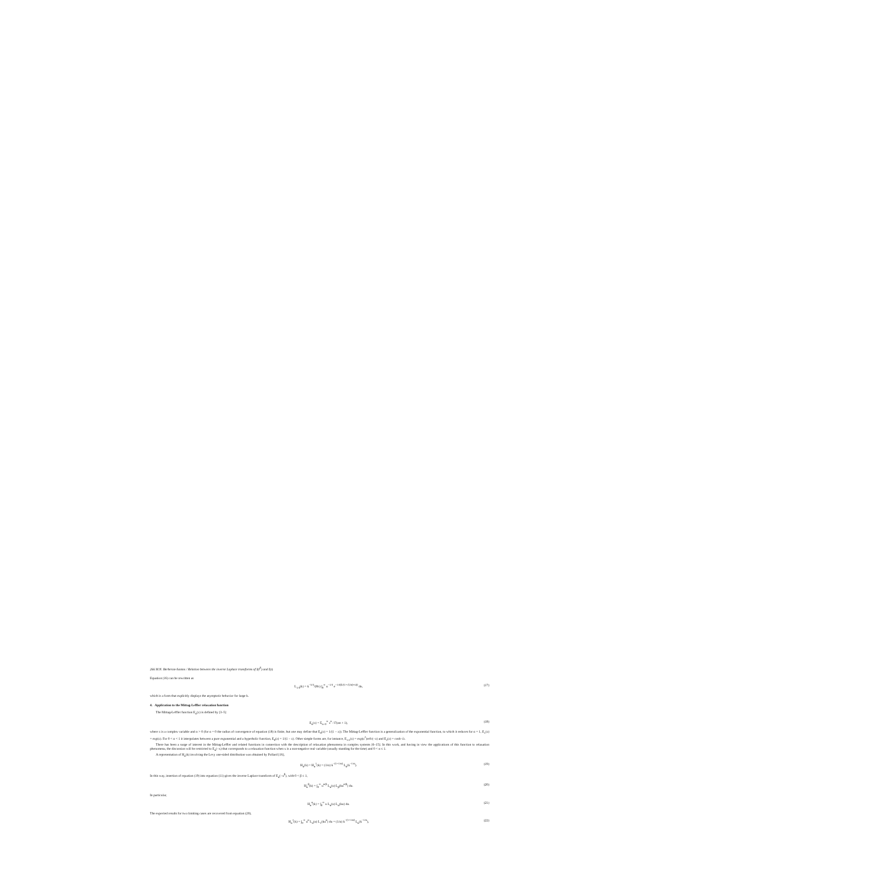266 M.N. Berberan-Santos / Relation between the inverse Laplace transforms of I(t<sup>β</sup>) and I(t)
Equation (16) can be rewritten as
L<sub>1/4</sub>(k) = k<sup>−5/4</sup>/(8π) ∫<sub>0</sub><sup>∞</sup> u<sup>−1/4</sup> e<sup>−1/4(k/(1+√(2u)+u))</sup> du, (17)
which is a form that explicitly displays the asymptotic behavior for large k.
4. Application to the Mittag-Leffler relaxation function
The Mittag-Leffler function E<sub>α</sub>(z) is defined by [3–5]
E<sub>α</sub>(z) = Σ<sub>n=0</sub><sup>∞</sup> z<sup>n</sup> / Γ(αn + 1), (18)
where z is a complex variable and α > 0 (for α = 0 the radius of convergence of equation (18) is finite, but one may define that E<sub>0</sub>(z) = 1/(1 − z)). The Mittag-Leffler function is a generalization of the exponential function, to which it reduces for α = 1, E<sub>1</sub>(z) = exp(z). For 0 < α < 1 it interpolates between a pure exponential and a hyperbolic function, E<sub>0</sub>(z) = 1/(1 − z). Other simple forms are, for instance, E<sub>1/2</sub>(z) = exp(z<sup>2</sup>)erfc(−z) and E<sub>2</sub>(z) = cosh √z.
There has been a surge of interest in the Mittag-Leffler and related functions in connection with the description of relaxation phenomena in complex systems [6–15]. In this work, and having in view the applications of this function to relaxation phenomena, the discussion will be restricted to E<sub>α</sub>(−x) that corresponds to a relaxation function when x is a non-negative real variable (usually standing for the time) and 0 < α ≤ 1.
A representation of H<sub>α</sub>(k) involving the Levy one-sided distribution was obtained by Pollard [16],
H<sub>α</sub>(k) = H<sub>α</sub><sup>1</sup>(k) = (1/α) k<sup>−(1+1/α)</sup> L<sub>α</sub>(k<sup>−1/α</sup>). (19)
In this way, insertion of equation (19) into equation (11) gives the inverse Laplace transform of E<sub>α</sub>(−x<sup>β</sup>), with 0 < β ≤ 1,
H<sub>α</sub><sup>β</sup>(k) = ∫<sub>0</sub><sup>∞</sup> u<sup>α/β</sup> L<sub>α</sub>(u) L<sub>β</sub>(ku<sup>α/β</sup>) du. (20)
In particular,
H<sub>α</sub><sup>α</sup>(k) = ∫<sub>0</sub><sup>∞</sup> u L<sub>α</sub>(u) L<sub>α</sub>(ku) du. (21)
The expected results for two limiting cases are recovered from equation (20),
H<sub>α</sub><sup>1</sup>(k) = ∫<sub>0</sub><sup>∞</sup> u<sup>α</sup> L<sub>α</sub>(u) L<sub>1</sub>(ku<sup>α</sup>) du = (1/α) k<sup>−(1+1/α)</sup> L<sub>α</sub>(k<sup>−1/α</sup>), (22)